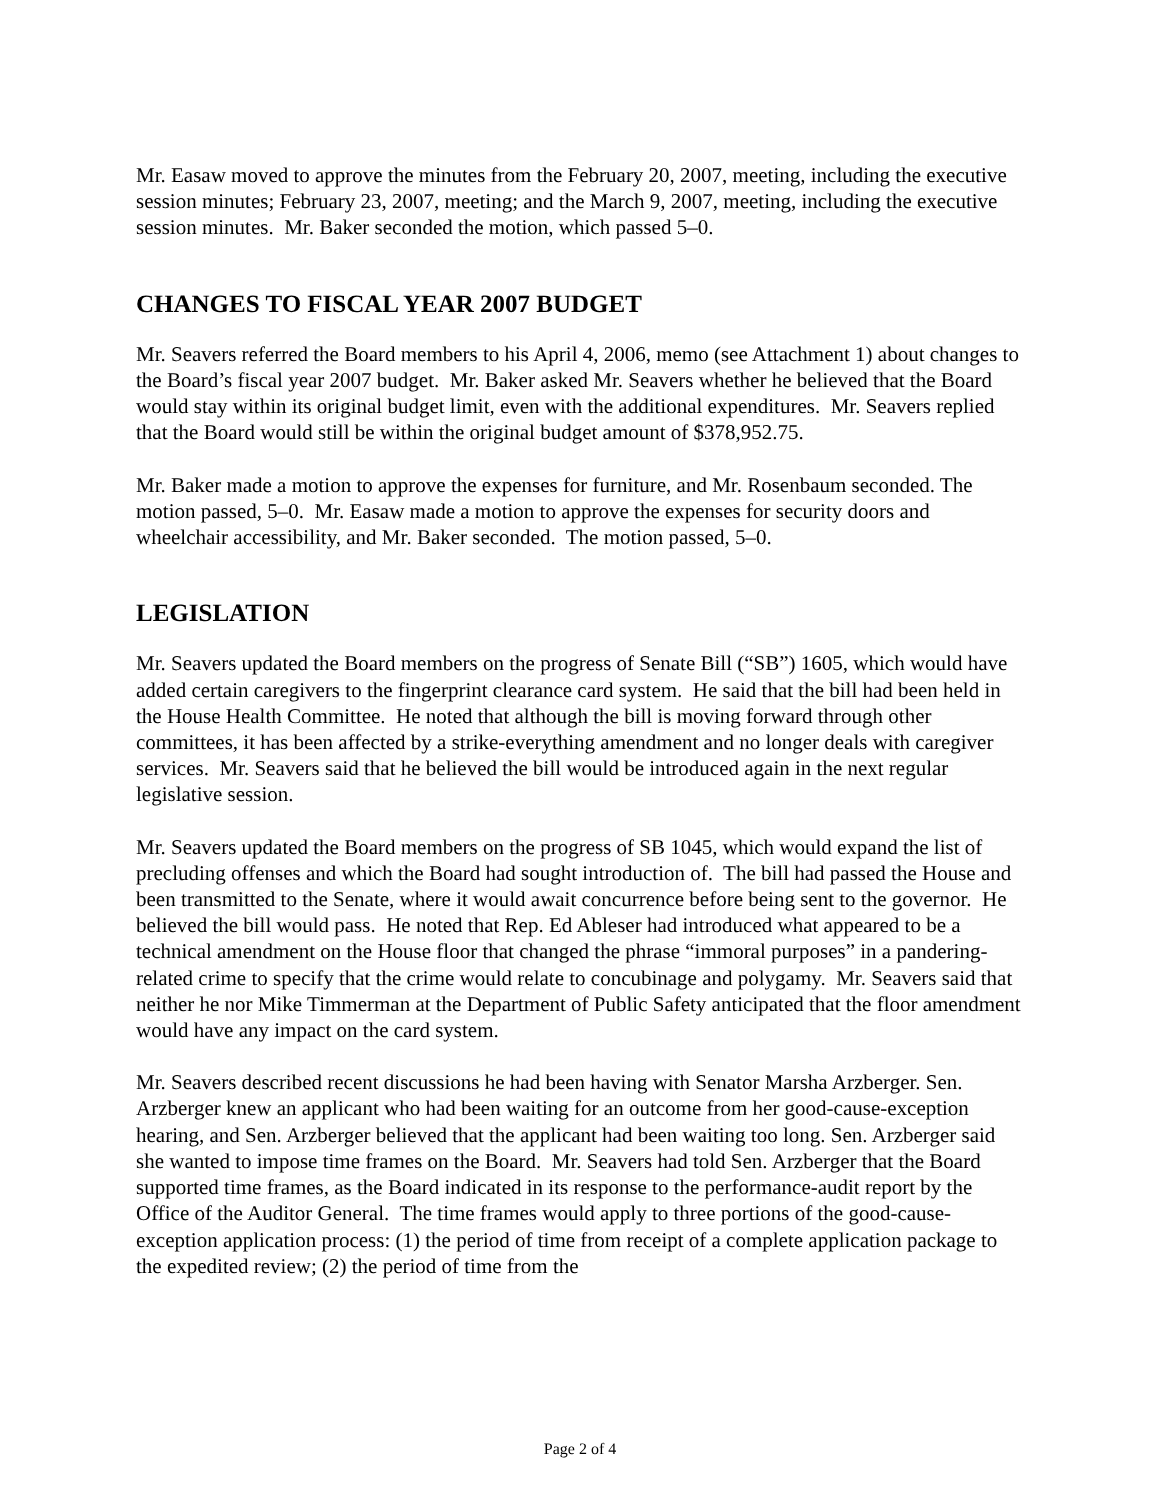Mr. Easaw moved to approve the minutes from the February 20, 2007, meeting, including the executive session minutes; February 23, 2007, meeting; and the March 9, 2007, meeting, including the executive session minutes. Mr. Baker seconded the motion, which passed 5–0.
CHANGES TO FISCAL YEAR 2007 BUDGET
Mr. Seavers referred the Board members to his April 4, 2006, memo (see Attachment 1) about changes to the Board’s fiscal year 2007 budget. Mr. Baker asked Mr. Seavers whether he believed that the Board would stay within its original budget limit, even with the additional expenditures. Mr. Seavers replied that the Board would still be within the original budget amount of $378,952.75.
Mr. Baker made a motion to approve the expenses for furniture, and Mr. Rosenbaum seconded. The motion passed, 5–0. Mr. Easaw made a motion to approve the expenses for security doors and wheelchair accessibility, and Mr. Baker seconded. The motion passed, 5–0.
LEGISLATION
Mr. Seavers updated the Board members on the progress of Senate Bill (“SB”) 1605, which would have added certain caregivers to the fingerprint clearance card system. He said that the bill had been held in the House Health Committee. He noted that although the bill is moving forward through other committees, it has been affected by a strike-everything amendment and no longer deals with caregiver services. Mr. Seavers said that he believed the bill would be introduced again in the next regular legislative session.
Mr. Seavers updated the Board members on the progress of SB 1045, which would expand the list of precluding offenses and which the Board had sought introduction of. The bill had passed the House and been transmitted to the Senate, where it would await concurrence before being sent to the governor. He believed the bill would pass. He noted that Rep. Ed Ableser had introduced what appeared to be a technical amendment on the House floor that changed the phrase “immoral purposes” in a pandering-related crime to specify that the crime would relate to concubinage and polygamy. Mr. Seavers said that neither he nor Mike Timmerman at the Department of Public Safety anticipated that the floor amendment would have any impact on the card system.
Mr. Seavers described recent discussions he had been having with Senator Marsha Arzberger. Sen. Arzberger knew an applicant who had been waiting for an outcome from her good-cause-exception hearing, and Sen. Arzberger believed that the applicant had been waiting too long. Sen. Arzberger said she wanted to impose time frames on the Board. Mr. Seavers had told Sen. Arzberger that the Board supported time frames, as the Board indicated in its response to the performance-audit report by the Office of the Auditor General. The time frames would apply to three portions of the good-cause-exception application process: (1) the period of time from receipt of a complete application package to the expedited review; (2) the period of time from the
Page 2 of 4